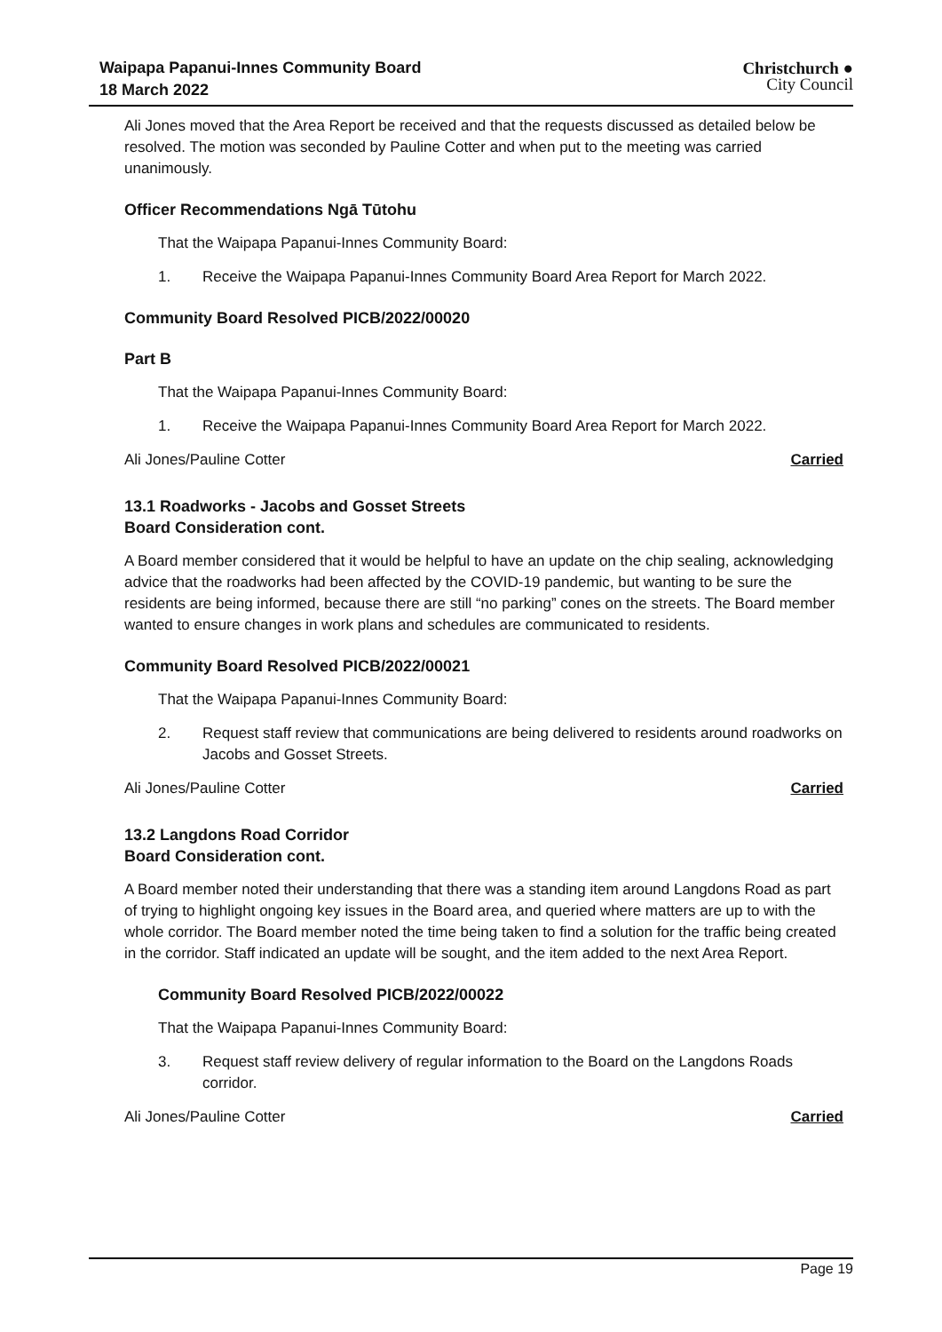Waipapa Papanui-Innes Community Board
18 March 2022
Christchurch ●
City Council
Ali Jones moved that the Area Report be received and that the requests discussed as detailed below be resolved. The motion was seconded by Pauline Cotter and when put to the meeting was carried unanimously.
Officer Recommendations Ngā Tūtohu
That the Waipapa Papanui-Innes Community Board:
1. Receive the Waipapa Papanui-Innes Community Board Area Report for March 2022.
Community Board Resolved PICB/2022/00020
Part B
That the Waipapa Papanui-Innes Community Board:
1. Receive the Waipapa Papanui-Innes Community Board Area Report for March 2022.
Ali Jones/Pauline Cotter Carried
13.1 Roadworks - Jacobs and Gosset Streets
Board Consideration cont.
A Board member considered that it would be helpful to have an update on the chip sealing, acknowledging advice that the roadworks had been affected by the COVID-19 pandemic, but wanting to be sure the residents are being informed, because there are still “no parking” cones on the streets. The Board member wanted to ensure changes in work plans and schedules are communicated to residents.
Community Board Resolved PICB/2022/00021
That the Waipapa Papanui-Innes Community Board:
2. Request staff review that communications are being delivered to residents around roadworks on Jacobs and Gosset Streets.
Ali Jones/Pauline Cotter Carried
13.2 Langdons Road Corridor
Board Consideration cont.
A Board member noted their understanding that there was a standing item around Langdons Road as part of trying to highlight ongoing key issues in the Board area, and queried where matters are up to with the whole corridor. The Board member noted the time being taken to find a solution for the traffic being created in the corridor. Staff indicated an update will be sought, and the item added to the next Area Report.
Community Board Resolved PICB/2022/00022
That the Waipapa Papanui-Innes Community Board:
3. Request staff review delivery of regular information to the Board on the Langdons Roads corridor.
Ali Jones/Pauline Cotter Carried
Page 19